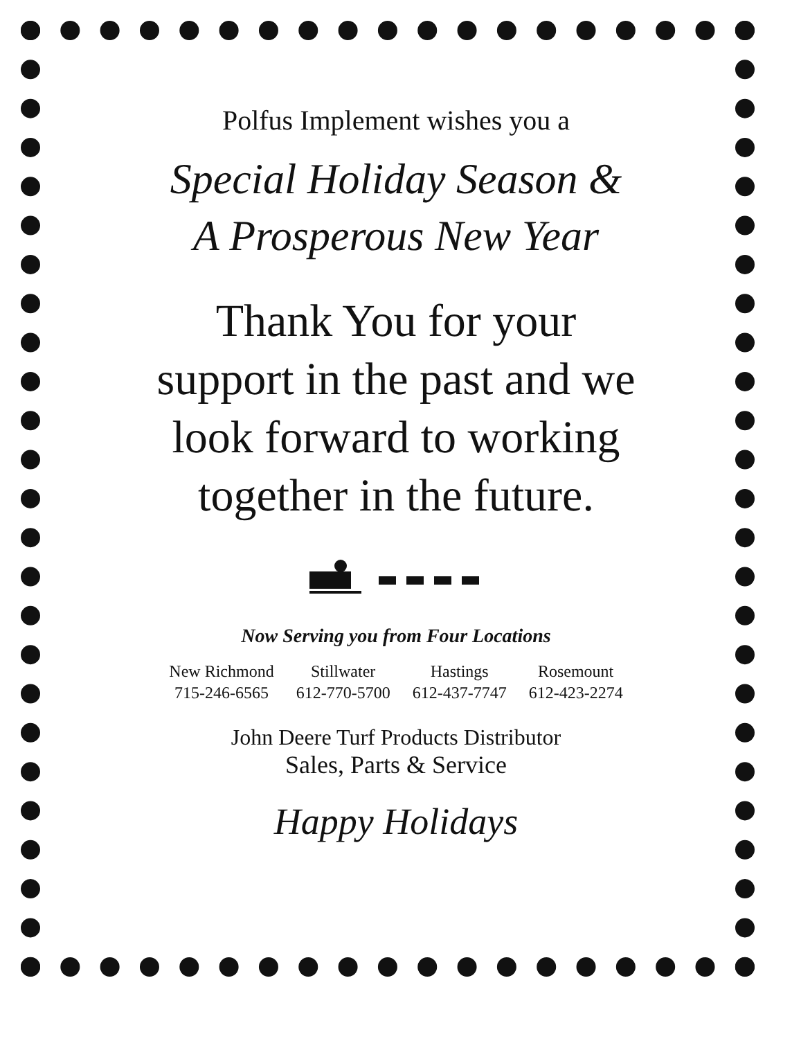Polfus Implement wishes you a
Special Holiday Season &
A Prosperous New Year
Thank You for your
support in the past and we
look forward to working
together in the future.
Now Serving you from Four Locations
| New Richmond | Stillwater | Hastings | Rosemount |
| 715-246-6565 | 612-770-5700 | 612-437-7747 | 612-423-2274 |
John Deere Turf Products Distributor
Sales, Parts & Service
Happy Holidays